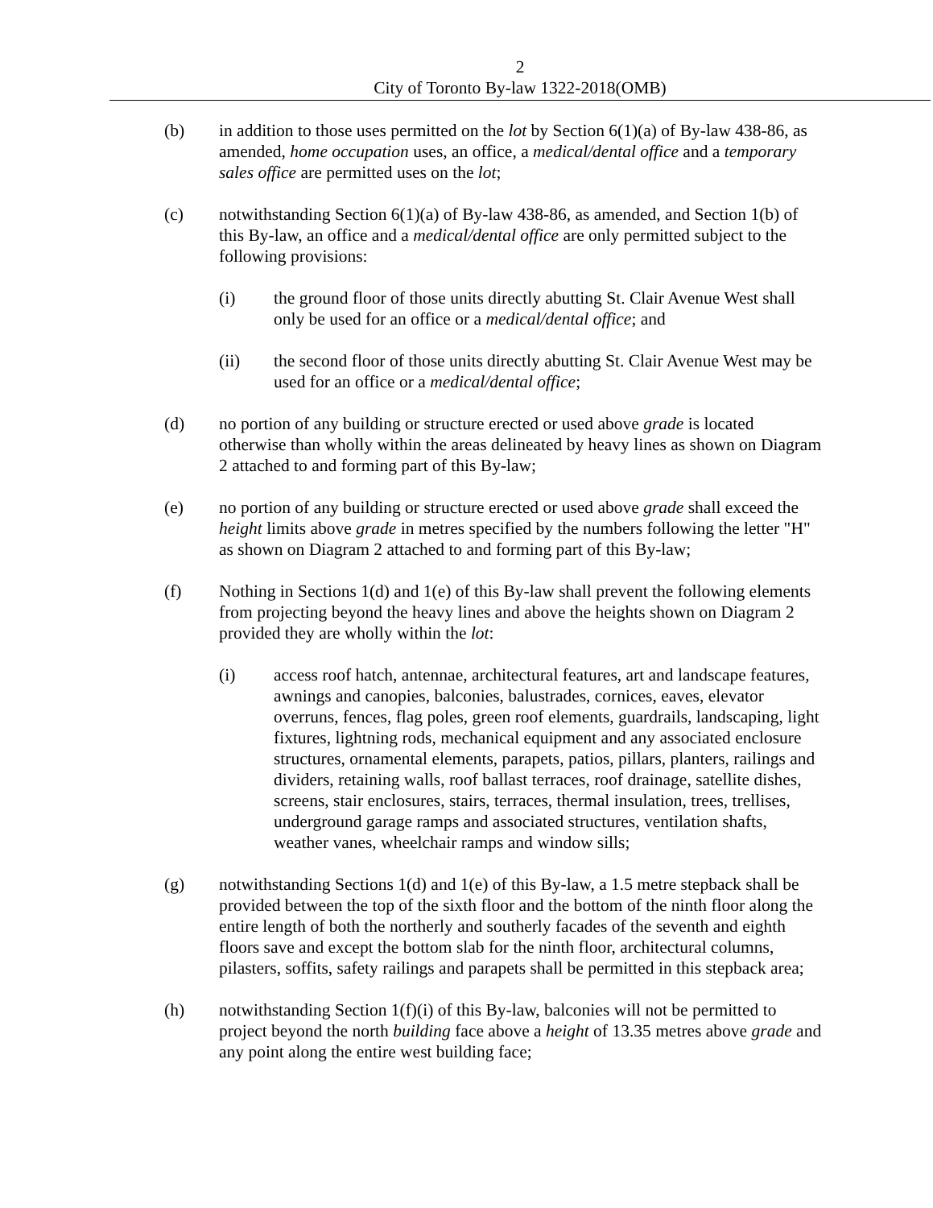2
City of Toronto By-law 1322-2018(OMB)
(b) in addition to those uses permitted on the lot by Section 6(1)(a) of By-law 438-86, as amended, home occupation uses, an office, a medical/dental office and a temporary sales office are permitted uses on the lot;
(c) notwithstanding Section 6(1)(a) of By-law 438-86, as amended, and Section 1(b) of this By-law, an office and a medical/dental office are only permitted subject to the following provisions:
(i) the ground floor of those units directly abutting St. Clair Avenue West shall only be used for an office or a medical/dental office; and
(ii) the second floor of those units directly abutting St. Clair Avenue West may be used for an office or a medical/dental office;
(d) no portion of any building or structure erected or used above grade is located otherwise than wholly within the areas delineated by heavy lines as shown on Diagram 2 attached to and forming part of this By-law;
(e) no portion of any building or structure erected or used above grade shall exceed the height limits above grade in metres specified by the numbers following the letter "H" as shown on Diagram 2 attached to and forming part of this By-law;
(f) Nothing in Sections 1(d) and 1(e) of this By-law shall prevent the following elements from projecting beyond the heavy lines and above the heights shown on Diagram 2 provided they are wholly within the lot:
(i) access roof hatch, antennae, architectural features, art and landscape features, awnings and canopies, balconies, balustrades, cornices, eaves, elevator overruns, fences, flag poles, green roof elements, guardrails, landscaping, light fixtures, lightning rods, mechanical equipment and any associated enclosure structures, ornamental elements, parapets, patios, pillars, planters, railings and dividers, retaining walls, roof ballast terraces, roof drainage, satellite dishes, screens, stair enclosures, stairs, terraces, thermal insulation, trees, trellises, underground garage ramps and associated structures, ventilation shafts, weather vanes, wheelchair ramps and window sills;
(g) notwithstanding Sections 1(d) and 1(e) of this By-law, a 1.5 metre stepback shall be provided between the top of the sixth floor and the bottom of the ninth floor along the entire length of both the northerly and southerly facades of the seventh and eighth floors save and except the bottom slab for the ninth floor, architectural columns, pilasters, soffits, safety railings and parapets shall be permitted in this stepback area;
(h) notwithstanding Section 1(f)(i) of this By-law, balconies will not be permitted to project beyond the north building face above a height of 13.35 metres above grade and any point along the entire west building face;